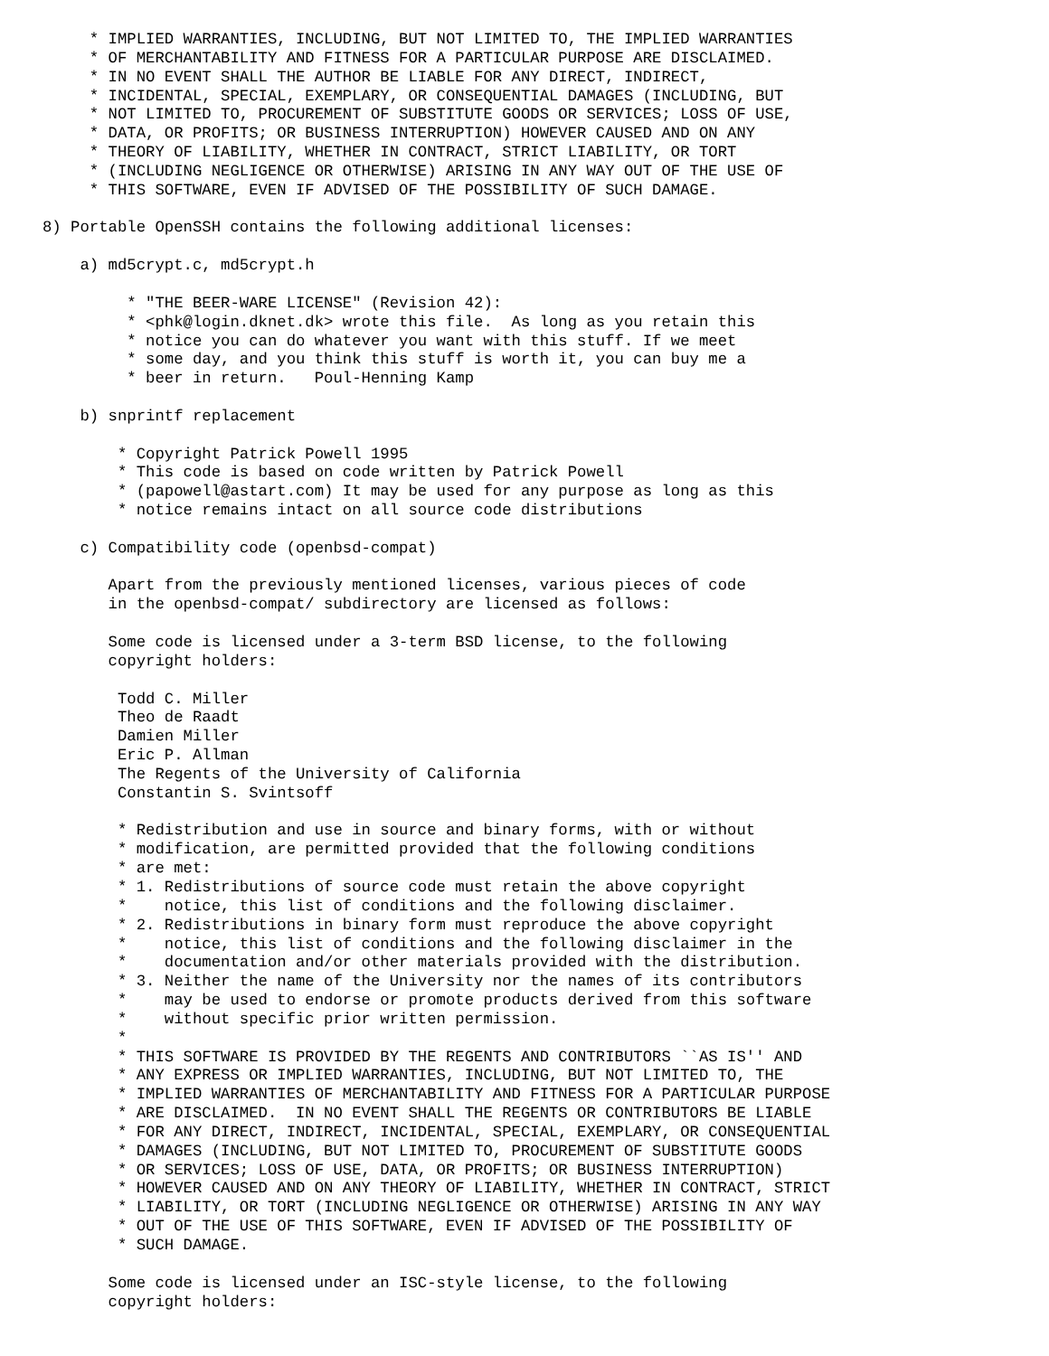* IMPLIED WARRANTIES, INCLUDING, BUT NOT LIMITED TO, THE IMPLIED WARRANTIES
     * OF MERCHANTABILITY AND FITNESS FOR A PARTICULAR PURPOSE ARE DISCLAIMED.
     * IN NO EVENT SHALL THE AUTHOR BE LIABLE FOR ANY DIRECT, INDIRECT,
     * INCIDENTAL, SPECIAL, EXEMPLARY, OR CONSEQUENTIAL DAMAGES (INCLUDING, BUT
     * NOT LIMITED TO, PROCUREMENT OF SUBSTITUTE GOODS OR SERVICES; LOSS OF USE,
     * DATA, OR PROFITS; OR BUSINESS INTERRUPTION) HOWEVER CAUSED AND ON ANY
     * THEORY OF LIABILITY, WHETHER IN CONTRACT, STRICT LIABILITY, OR TORT
     * (INCLUDING NEGLIGENCE OR OTHERWISE) ARISING IN ANY WAY OUT OF THE USE OF
     * THIS SOFTWARE, EVEN IF ADVISED OF THE POSSIBILITY OF SUCH DAMAGE.

8) Portable OpenSSH contains the following additional licenses:

    a) md5crypt.c, md5crypt.h

         * "THE BEER-WARE LICENSE" (Revision 42):
         * <phk@login.dknet.dk> wrote this file.  As long as you retain this
         * notice you can do whatever you want with this stuff. If we meet
         * some day, and you think this stuff is worth it, you can buy me a
         * beer in return.   Poul-Henning Kamp

    b) snprintf replacement

        * Copyright Patrick Powell 1995
        * This code is based on code written by Patrick Powell
        * (papowell@astart.com) It may be used for any purpose as long as this
        * notice remains intact on all source code distributions

    c) Compatibility code (openbsd-compat)

       Apart from the previously mentioned licenses, various pieces of code
       in the openbsd-compat/ subdirectory are licensed as follows:

       Some code is licensed under a 3-term BSD license, to the following
       copyright holders:

        Todd C. Miller
        Theo de Raadt
        Damien Miller
        Eric P. Allman
        The Regents of the University of California
        Constantin S. Svintsoff

        * Redistribution and use in source and binary forms, with or without
        * modification, are permitted provided that the following conditions
        * are met:
        * 1. Redistributions of source code must retain the above copyright
        *    notice, this list of conditions and the following disclaimer.
        * 2. Redistributions in binary form must reproduce the above copyright
        *    notice, this list of conditions and the following disclaimer in the
        *    documentation and/or other materials provided with the distribution.
        * 3. Neither the name of the University nor the names of its contributors
        *    may be used to endorse or promote products derived from this software
        *    without specific prior written permission.
        *
        * THIS SOFTWARE IS PROVIDED BY THE REGENTS AND CONTRIBUTORS ``AS IS'' AND
        * ANY EXPRESS OR IMPLIED WARRANTIES, INCLUDING, BUT NOT LIMITED TO, THE
        * IMPLIED WARRANTIES OF MERCHANTABILITY AND FITNESS FOR A PARTICULAR PURPOSE
        * ARE DISCLAIMED.  IN NO EVENT SHALL THE REGENTS OR CONTRIBUTORS BE LIABLE
        * FOR ANY DIRECT, INDIRECT, INCIDENTAL, SPECIAL, EXEMPLARY, OR CONSEQUENTIAL
        * DAMAGES (INCLUDING, BUT NOT LIMITED TO, PROCUREMENT OF SUBSTITUTE GOODS
        * OR SERVICES; LOSS OF USE, DATA, OR PROFITS; OR BUSINESS INTERRUPTION)
        * HOWEVER CAUSED AND ON ANY THEORY OF LIABILITY, WHETHER IN CONTRACT, STRICT
        * LIABILITY, OR TORT (INCLUDING NEGLIGENCE OR OTHERWISE) ARISING IN ANY WAY
        * OUT OF THE USE OF THIS SOFTWARE, EVEN IF ADVISED OF THE POSSIBILITY OF
        * SUCH DAMAGE.

       Some code is licensed under an ISC-style license, to the following
       copyright holders: